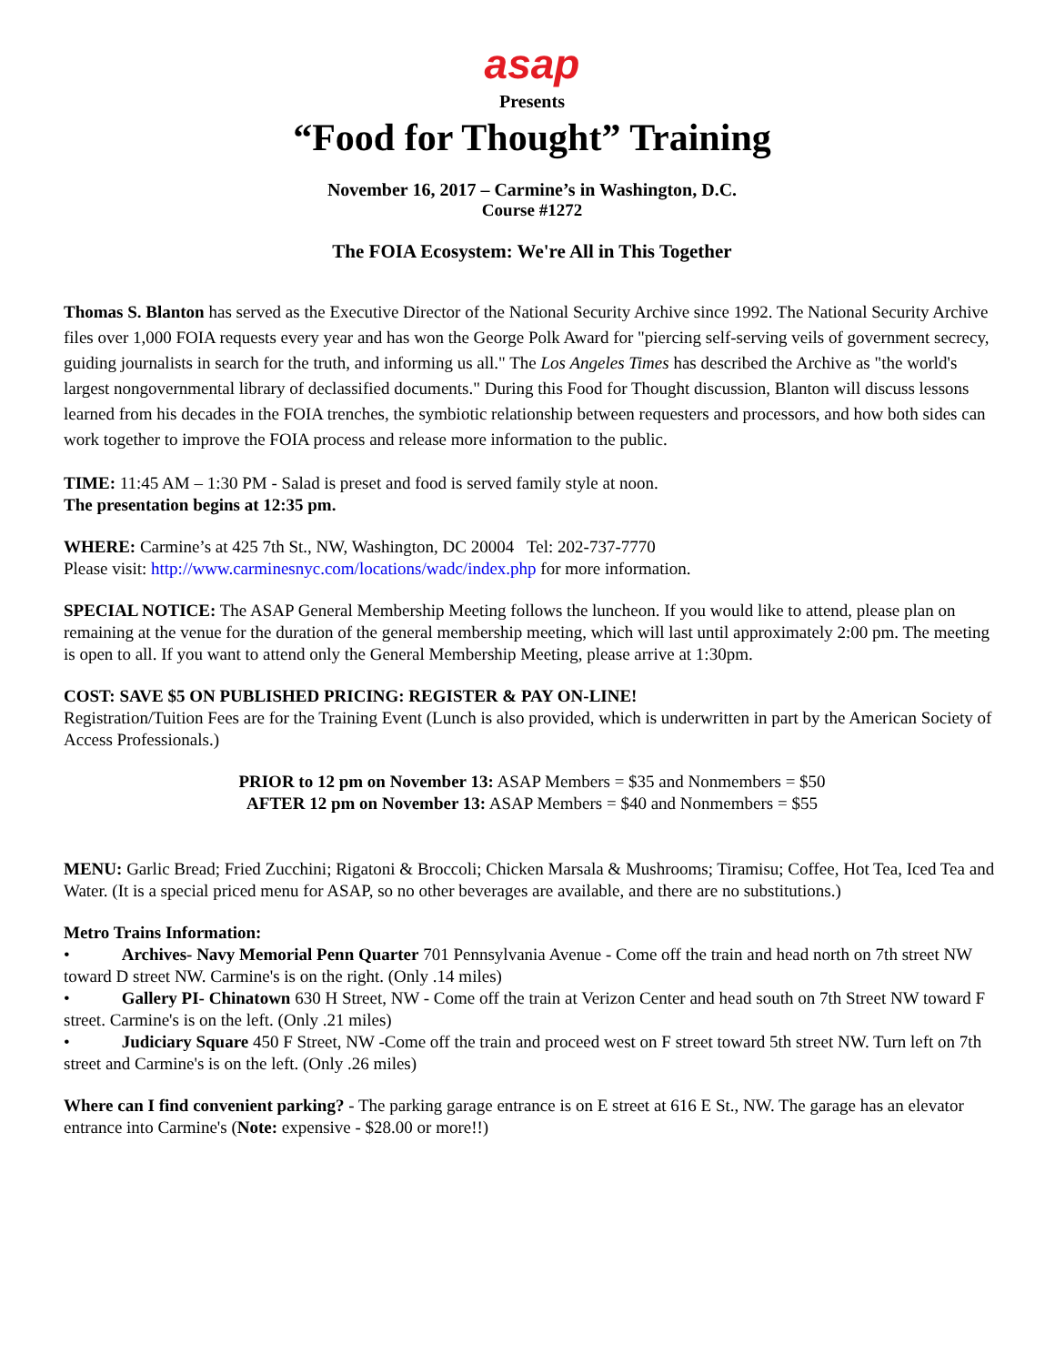asap
Presents
“Food for Thought” Training
November 16, 2017 – Carmine’s in Washington, D.C.
Course #1272
The FOIA Ecosystem: We're All in This Together
Thomas S. Blanton has served as the Executive Director of the National Security Archive since 1992. The National Security Archive files over 1,000 FOIA requests every year and has won the George Polk Award for "piercing self-serving veils of government secrecy, guiding journalists in search for the truth, and informing us all." The Los Angeles Times has described the Archive as "the world's largest nongovernmental library of declassified documents." During this Food for Thought discussion, Blanton will discuss lessons learned from his decades in the FOIA trenches, the symbiotic relationship between requesters and processors, and how both sides can work together to improve the FOIA process and release more information to the public.
TIME: 11:45 AM – 1:30 PM - Salad is preset and food is served family style at noon.
The presentation begins at 12:35 pm.
WHERE: Carmine’s at 425 7th St., NW, Washington, DC 20004 Tel: 202-737-7770
Please visit: http://www.carminesnyc.com/locations/wadc/index.php for more information.
SPECIAL NOTICE: The ASAP General Membership Meeting follows the luncheon. If you would like to attend, please plan on remaining at the venue for the duration of the general membership meeting, which will last until approximately 2:00 pm. The meeting is open to all. If you want to attend only the General Membership Meeting, please arrive at 1:30pm.
COST: SAVE $5 ON PUBLISHED PRICING: REGISTER & PAY ON-LINE!
Registration/Tuition Fees are for the Training Event (Lunch is also provided, which is underwritten in part by the American Society of Access Professionals.)
PRIOR to 12 pm on November 13: ASAP Members = $35 and Nonmembers = $50
AFTER 12 pm on November 13: ASAP Members = $40 and Nonmembers = $55
MENU: Garlic Bread; Fried Zucchini; Rigatoni & Broccoli; Chicken Marsala & Mushrooms; Tiramisu; Coffee, Hot Tea, Iced Tea and Water. (It is a special priced menu for ASAP, so no other beverages are available, and there are no substitutions.)
Metro Trains Information:
• Archives- Navy Memorial Penn Quarter 701 Pennsylvania Avenue - Come off the train and head north on 7th street NW toward D street NW. Carmine's is on the right. (Only .14 miles)
• Gallery PI- Chinatown 630 H Street, NW - Come off the train at Verizon Center and head south on 7th Street NW toward F street. Carmine's is on the left. (Only .21 miles)
• Judiciary Square 450 F Street, NW -Come off the train and proceed west on F street toward 5th street NW. Turn left on 7th street and Carmine's is on the left. (Only .26 miles)
Where can I find convenient parking? - The parking garage entrance is on E street at 616 E St., NW. The garage has an elevator entrance into Carmine's (Note: expensive - $28.00 or more!!)